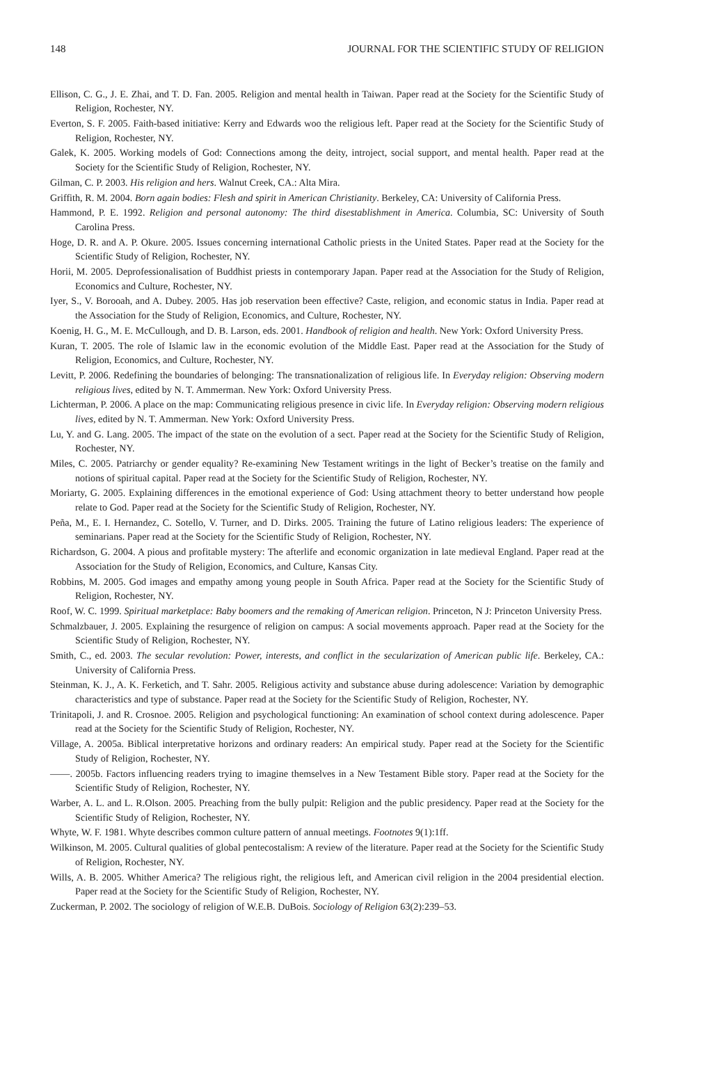148 JOURNAL FOR THE SCIENTIFIC STUDY OF RELIGION
Ellison, C. G., J. E. Zhai, and T. D. Fan. 2005. Religion and mental health in Taiwan. Paper read at the Society for the Scientific Study of Religion, Rochester, NY.
Everton, S. F. 2005. Faith-based initiative: Kerry and Edwards woo the religious left. Paper read at the Society for the Scientific Study of Religion, Rochester, NY.
Galek, K. 2005. Working models of God: Connections among the deity, introject, social support, and mental health. Paper read at the Society for the Scientific Study of Religion, Rochester, NY.
Gilman, C. P. 2003. His religion and hers. Walnut Creek, CA.: Alta Mira.
Griffith, R. M. 2004. Born again bodies: Flesh and spirit in American Christianity. Berkeley, CA: University of California Press.
Hammond, P. E. 1992. Religion and personal autonomy: The third disestablishment in America. Columbia, SC: University of South Carolina Press.
Hoge, D. R. and A. P. Okure. 2005. Issues concerning international Catholic priests in the United States. Paper read at the Society for the Scientific Study of Religion, Rochester, NY.
Horii, M. 2005. Deprofessionalisation of Buddhist priests in contemporary Japan. Paper read at the Association for the Study of Religion, Economics and Culture, Rochester, NY.
Iyer, S., V. Borooah, and A. Dubey. 2005. Has job reservation been effective? Caste, religion, and economic status in India. Paper read at the Association for the Study of Religion, Economics, and Culture, Rochester, NY.
Koenig, H. G., M. E. McCullough, and D. B. Larson, eds. 2001. Handbook of religion and health. New York: Oxford University Press.
Kuran, T. 2005. The role of Islamic law in the economic evolution of the Middle East. Paper read at the Association for the Study of Religion, Economics, and Culture, Rochester, NY.
Levitt, P. 2006. Redefining the boundaries of belonging: The transnationalization of religious life. In Everyday religion: Observing modern religious lives, edited by N. T. Ammerman. New York: Oxford University Press.
Lichterman, P. 2006. A place on the map: Communicating religious presence in civic life. In Everyday religion: Observing modern religious lives, edited by N. T. Ammerman. New York: Oxford University Press.
Lu, Y. and G. Lang. 2005. The impact of the state on the evolution of a sect. Paper read at the Society for the Scientific Study of Religion, Rochester, NY.
Miles, C. 2005. Patriarchy or gender equality? Re-examining New Testament writings in the light of Becker’s treatise on the family and notions of spiritual capital. Paper read at the Society for the Scientific Study of Religion, Rochester, NY.
Moriarty, G. 2005. Explaining differences in the emotional experience of God: Using attachment theory to better understand how people relate to God. Paper read at the Society for the Scientific Study of Religion, Rochester, NY.
Peña, M., E. I. Hernandez, C. Sotello, V. Turner, and D. Dirks. 2005. Training the future of Latino religious leaders: The experience of seminarians. Paper read at the Society for the Scientific Study of Religion, Rochester, NY.
Richardson, G. 2004. A pious and profitable mystery: The afterlife and economic organization in late medieval England. Paper read at the Association for the Study of Religion, Economics, and Culture, Kansas City.
Robbins, M. 2005. God images and empathy among young people in South Africa. Paper read at the Society for the Scientific Study of Religion, Rochester, NY.
Roof, W. C. 1999. Spiritual marketplace: Baby boomers and the remaking of American religion. Princeton, N J: Princeton University Press.
Schmalzbauer, J. 2005. Explaining the resurgence of religion on campus: A social movements approach. Paper read at the Society for the Scientific Study of Religion, Rochester, NY.
Smith, C., ed. 2003. The secular revolution: Power, interests, and conflict in the secularization of American public life. Berkeley, CA.: University of California Press.
Steinman, K. J., A. K. Ferketich, and T. Sahr. 2005. Religious activity and substance abuse during adolescence: Variation by demographic characteristics and type of substance. Paper read at the Society for the Scientific Study of Religion, Rochester, NY.
Trinitapoli, J. and R. Crosnoe. 2005. Religion and psychological functioning: An examination of school context during adolescence. Paper read at the Society for the Scientific Study of Religion, Rochester, NY.
Village, A. 2005a. Biblical interpretative horizons and ordinary readers: An empirical study. Paper read at the Society for the Scientific Study of Religion, Rochester, NY.
——. 2005b. Factors influencing readers trying to imagine themselves in a New Testament Bible story. Paper read at the Society for the Scientific Study of Religion, Rochester, NY.
Warber, A. L. and L. R.Olson. 2005. Preaching from the bully pulpit: Religion and the public presidency. Paper read at the Society for the Scientific Study of Religion, Rochester, NY.
Whyte, W. F. 1981. Whyte describes common culture pattern of annual meetings. Footnotes 9(1):1ff.
Wilkinson, M. 2005. Cultural qualities of global pentecostalism: A review of the literature. Paper read at the Society for the Scientific Study of Religion, Rochester, NY.
Wills, A. B. 2005. Whither America? The religious right, the religious left, and American civil religion in the 2004 presidential election. Paper read at the Society for the Scientific Study of Religion, Rochester, NY.
Zuckerman, P. 2002. The sociology of religion of W.E.B. DuBois. Sociology of Religion 63(2):239–53.